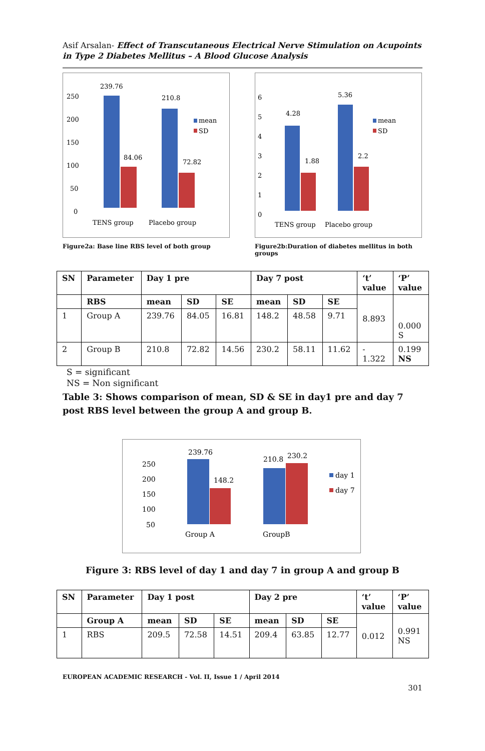Asif Arsalan- Effect of Transcutaneous Electrical Nerve Stimulation on Acupoints in Type 2 Diabetes Mellitus – A Blood Glucose Analysis
250
200
150
100
50
0
239.76
84.06
210.8
72.82
mean
SD
TENS group
Placebo group
Figure2a: Base line RBS level of both group
6
5
4
3
2
1
0
4.28
1.88
5.36
2.2
mean
SD
TENS group
Placebo group
Figure2b:Duration of diabetes mellitus in both groups
| SN | Parameter | Day 1 pre | | | Day 7 post | | | ‘t’ value | ‘P’ value |
| --- | --- | --- | --- | --- | --- | --- | --- | --- | --- |
| | RBS | mean | SD | SE | mean | SD | SE | 8.893 | 0.000 S |
| 1 | Group A | 239.76 | 84.05 | 16.81 | 148.2 | 48.58 | 9.71 | | |
| 2 | Group B | 210.8 | 72.82 | 14.56 | 230.2 | 58.11 | 11.62 | - 1.322 | 0.199 NS |
S = significant
NS = Non significant
Table 3: Shows comparison of mean, SD & SE in day1 pre and day 7 post RBS level between the group A and group B.
250
200
150
100
50
239.76
148.2
210.8
230.2
day 1
day 7
Group A
GroupB
Figure 3: RBS level of day 1 and day 7 in group A and group B
| SN | Parameter | Day 1 post | | | Day 2 pre | | | ‘t’ value | ‘P’ value |
| --- | --- | --- | --- | --- | --- | --- | --- | --- | --- |
| | Group A | mean | SD | SE | mean | SD | SE | 0.012 | 0.991 NS |
| 1 | RBS | 209.5 | 72.58 | 14.51 | 209.4 | 63.85 | 12.77 | | |
EUROPEAN ACADEMIC RESEARCH - Vol. II, Issue 1 / April 2014
301